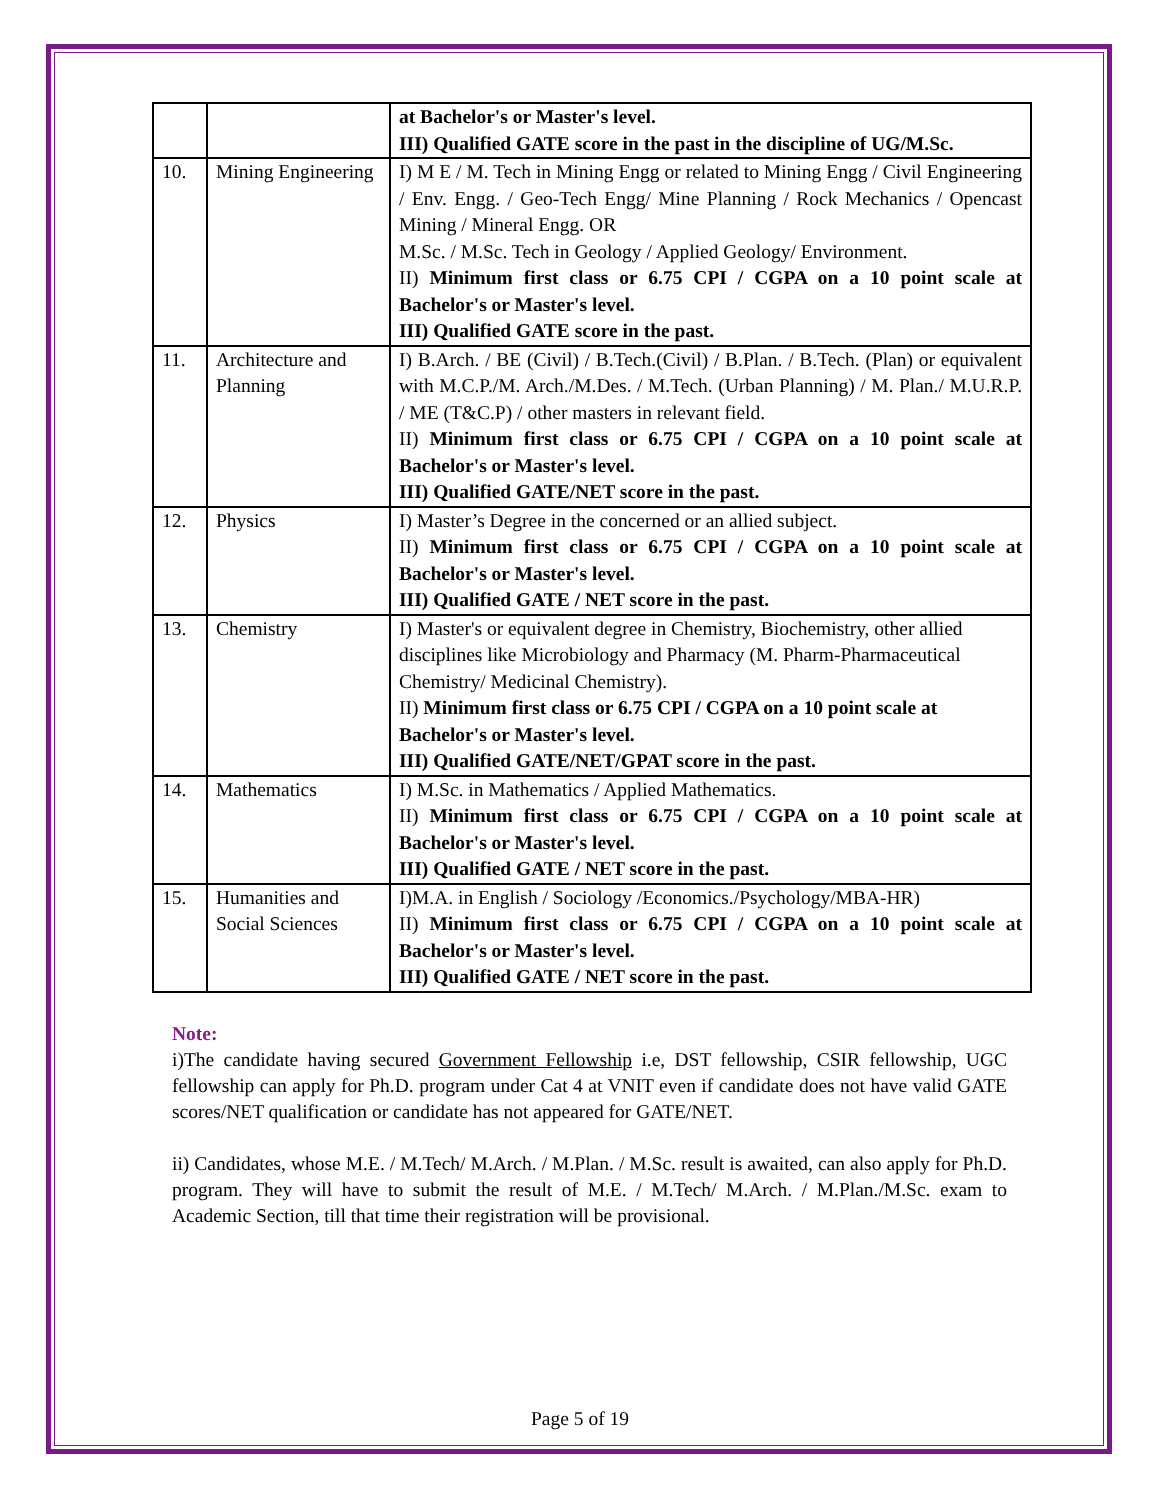| | | at Bachelor's or Master's level. III) Qualified GATE score in the past in the discipline of UG/M.Sc. |
| 10. | Mining Engineering | I) M E / M. Tech in Mining Engg or related to Mining Engg / Civil Engineering / Env. Engg. / Geo-Tech Engg/ Mine Planning / Rock Mechanics / Opencast Mining / Mineral Engg. OR M.Sc. / M.Sc. Tech in Geology / Applied Geology/ Environment. II) Minimum first class or 6.75 CPI / CGPA on a 10 point scale at Bachelor's or Master's level. III) Qualified GATE score in the past. |
| 11. | Architecture and Planning | I) B.Arch. / BE (Civil) / B.Tech.(Civil) / B.Plan. / B.Tech. (Plan) or equivalent with M.C.P./M. Arch./M.Des. / M.Tech. (Urban Planning) / M. Plan./ M.U.R.P. / ME (T&C.P) / other masters in relevant field. II) Minimum first class or 6.75 CPI / CGPA on a 10 point scale at Bachelor's or Master's level. III) Qualified GATE/NET score in the past. |
| 12. | Physics | I) Master’s Degree in the concerned or an allied subject. II) Minimum first class or 6.75 CPI / CGPA on a 10 point scale at Bachelor's or Master's level. III) Qualified GATE / NET score in the past. |
| 13. | Chemistry | I) Master's or equivalent degree in Chemistry, Biochemistry, other allied disciplines like Microbiology and Pharmacy (M. Pharm-Pharmaceutical Chemistry/ Medicinal Chemistry). II) Minimum first class or 6.75 CPI / CGPA on a 10 point scale at Bachelor's or Master's level. III) Qualified GATE/NET/GPAT score in the past. |
| 14. | Mathematics | I) M.Sc. in Mathematics / Applied Mathematics. II) Minimum first class or 6.75 CPI / CGPA on a 10 point scale at Bachelor's or Master's level. III) Qualified GATE / NET score in the past. |
| 15. | Humanities and Social Sciences | I)M.A. in English / Sociology /Economics./Psychology/MBA-HR) II) Minimum first class or 6.75 CPI / CGPA on a 10 point scale at Bachelor's or Master's level. III) Qualified GATE / NET score in the past. |
Note:
i)The candidate having secured Government Fellowship i.e, DST fellowship, CSIR fellowship, UGC fellowship can apply for Ph.D. program under Cat 4 at VNIT even if candidate does not have valid GATE scores/NET qualification or candidate has not appeared for GATE/NET.
ii) Candidates, whose M.E. / M.Tech/ M.Arch. / M.Plan. / M.Sc. result is awaited, can also apply for Ph.D. program. They will have to submit the result of M.E. / M.Tech/ M.Arch. / M.Plan./M.Sc. exam to Academic Section, till that time their registration will be provisional.
Page 5 of 19